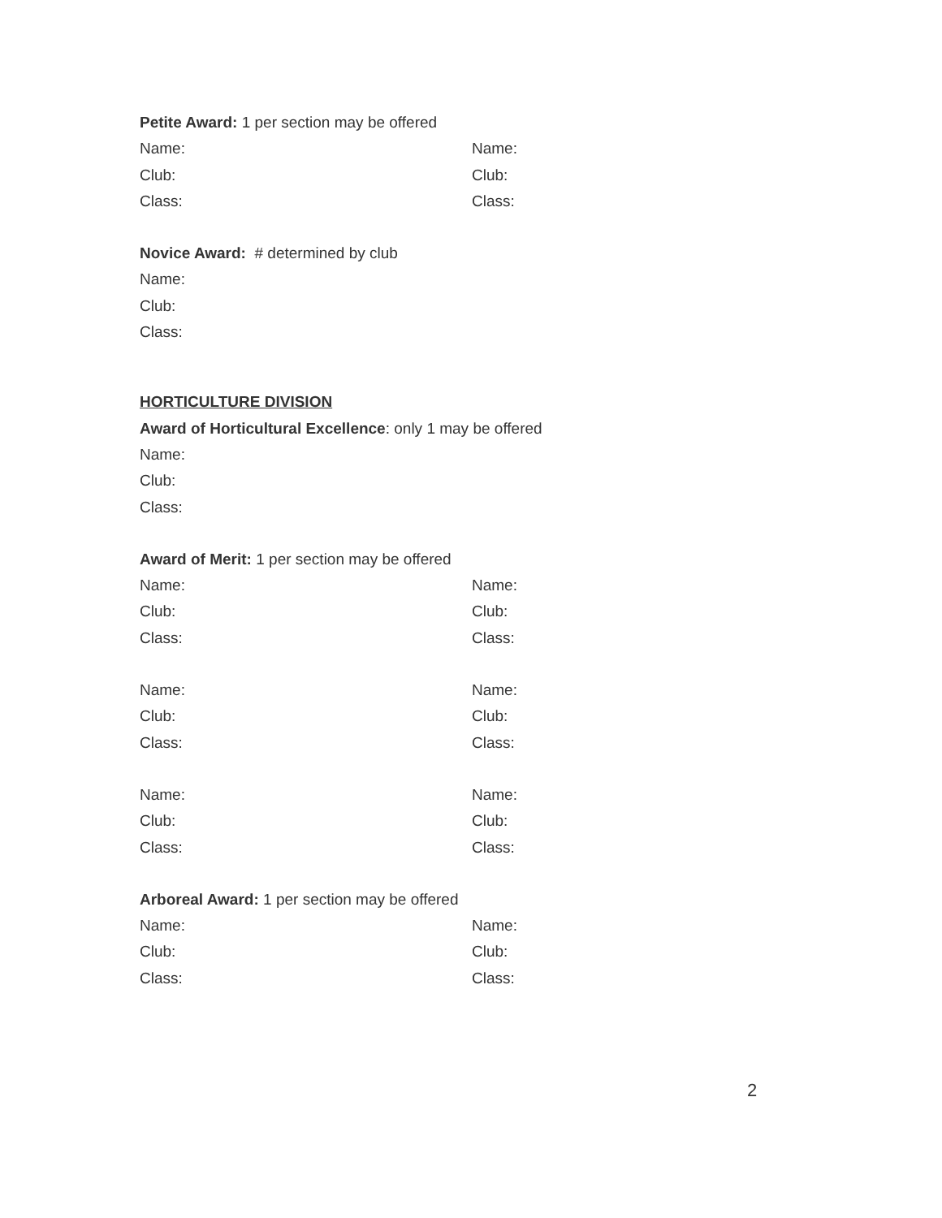Petite Award: 1 per section may be offered
Name: Name:
Club: Club:
Class: Class:
Novice Award: # determined by club
Name:
Club:
Class:
HORTICULTURE DIVISION
Award of Horticultural Excellence: only 1 may be offered
Name:
Club:
Class:
Award of Merit: 1 per section may be offered
Name: Name:
Club: Club:
Class: Class:
Name: Name:
Club: Club:
Class: Class:
Name: Name:
Club: Club:
Class: Class:
Arboreal Award: 1 per section may be offered
Name: Name:
Club: Club:
Class: Class:
2